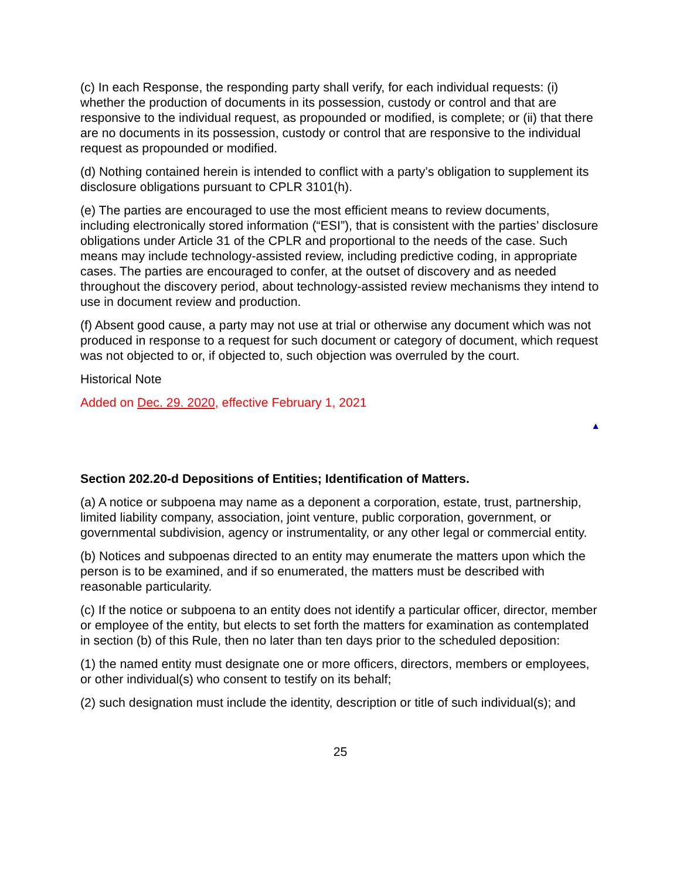(c) In each Response, the responding party shall verify, for each individual requests: (i) whether the production of documents in its possession, custody or control and that are responsive to the individual request, as propounded or modified, is complete; or (ii) that there are no documents in its possession, custody or control that are responsive to the individual request as propounded or modified.
(d) Nothing contained herein is intended to conflict with a party’s obligation to supplement its disclosure obligations pursuant to CPLR 3101(h).
(e) The parties are encouraged to use the most efficient means to review documents, including electronically stored information (“ESI”), that is consistent with the parties’ disclosure obligations under Article 31 of the CPLR and proportional to the needs of the case. Such means may include technology-assisted review, including predictive coding, in appropriate cases. The parties are encouraged to confer, at the outset of discovery and as needed throughout the discovery period, about technology-assisted review mechanisms they intend to use in document review and production.
(f) Absent good cause, a party may not use at trial or otherwise any document which was not produced in response to a request for such document or category of document, which request was not objected to or, if objected to, such objection was overruled by the court.
Historical Note
Added on Dec. 29. 2020, effective February 1, 2021
▲
Section 202.20-d Depositions of Entities; Identification of Matters.
(a) A notice or subpoena may name as a deponent a corporation, estate, trust, partnership, limited liability company, association, joint venture, public corporation, government, or governmental subdivision, agency or instrumentality, or any other legal or commercial entity.
(b) Notices and subpoenas directed to an entity may enumerate the matters upon which the person is to be examined, and if so enumerated, the matters must be described with reasonable particularity.
(c) If the notice or subpoena to an entity does not identify a particular officer, director, member or employee of the entity, but elects to set forth the matters for examination as contemplated in section (b) of this Rule, then no later than ten days prior to the scheduled deposition:
(1) the named entity must designate one or more officers, directors, members or employees, or other individual(s) who consent to testify on its behalf;
(2) such designation must include the identity, description or title of such individual(s); and
25